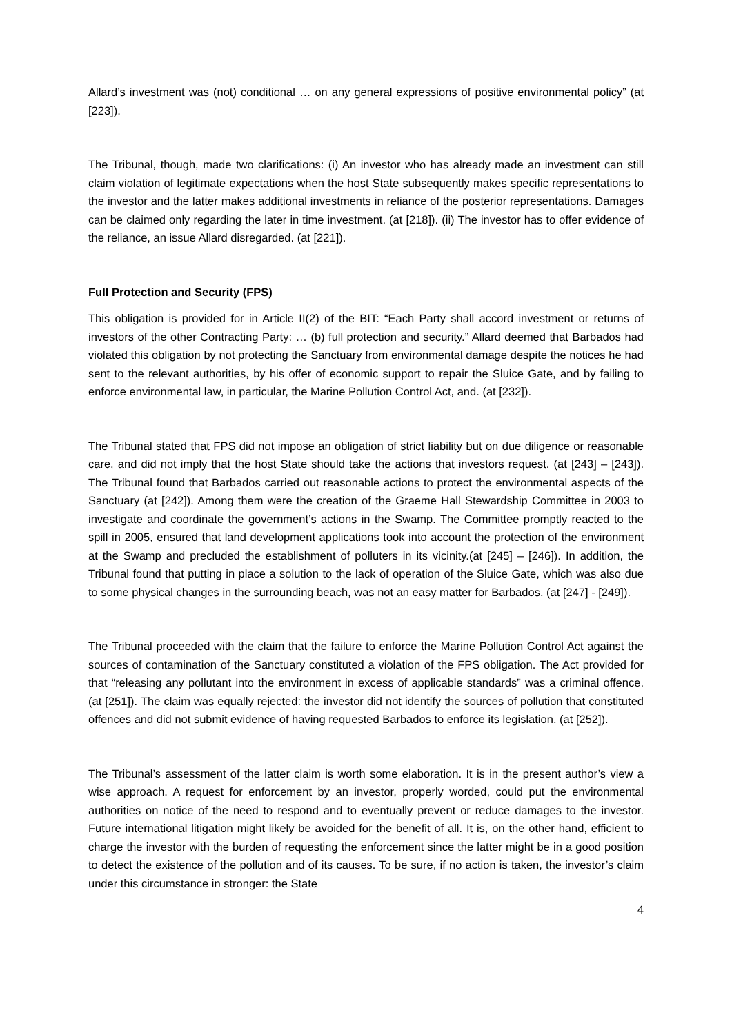Allard’s investment was (not) conditional … on any general expressions of positive environmental policy” (at [223]).
The Tribunal, though, made two clarifications: (i) An investor who has already made an investment can still claim violation of legitimate expectations when the host State subsequently makes specific representations to the investor and the latter makes additional investments in reliance of the posterior representations. Damages can be claimed only regarding the later in time investment. (at [218]). (ii) The investor has to offer evidence of the reliance, an issue Allard disregarded. (at [221]).
Full Protection and Security (FPS)
This obligation is provided for in Article II(2) of the BIT: “Each Party shall accord investment or returns of investors of the other Contracting Party: … (b) full protection and security.” Allard deemed that Barbados had violated this obligation by not protecting the Sanctuary from environmental damage despite the notices he had sent to the relevant authorities, by his offer of economic support to repair the Sluice Gate, and by failing to enforce environmental law, in particular, the Marine Pollution Control Act, and. (at [232]).
The Tribunal stated that FPS did not impose an obligation of strict liability but on due diligence or reasonable care, and did not imply that the host State should take the actions that investors request. (at [243] – [243]). The Tribunal found that Barbados carried out reasonable actions to protect the environmental aspects of the Sanctuary (at [242]). Among them were the creation of the Graeme Hall Stewardship Committee in 2003 to investigate and coordinate the government’s actions in the Swamp. The Committee promptly reacted to the spill in 2005, ensured that land development applications took into account the protection of the environment at the Swamp and precluded the establishment of polluters in its vicinity.(at [245] – [246]). In addition, the Tribunal found that putting in place a solution to the lack of operation of the Sluice Gate, which was also due to some physical changes in the surrounding beach, was not an easy matter for Barbados. (at [247] - [249]).
The Tribunal proceeded with the claim that the failure to enforce the Marine Pollution Control Act against the sources of contamination of the Sanctuary constituted a violation of the FPS obligation. The Act provided for that “releasing any pollutant into the environment in excess of applicable standards” was a criminal offence. (at [251]). The claim was equally rejected: the investor did not identify the sources of pollution that constituted offences and did not submit evidence of having requested Barbados to enforce its legislation. (at [252]).
The Tribunal’s assessment of the latter claim is worth some elaboration. It is in the present author’s view a wise approach. A request for enforcement by an investor, properly worded, could put the environmental authorities on notice of the need to respond and to eventually prevent or reduce damages to the investor. Future international litigation might likely be avoided for the benefit of all. It is, on the other hand, efficient to charge the investor with the burden of requesting the enforcement since the latter might be in a good position to detect the existence of the pollution and of its causes. To be sure, if no action is taken, the investor’s claim under this circumstance in stronger: the State
4